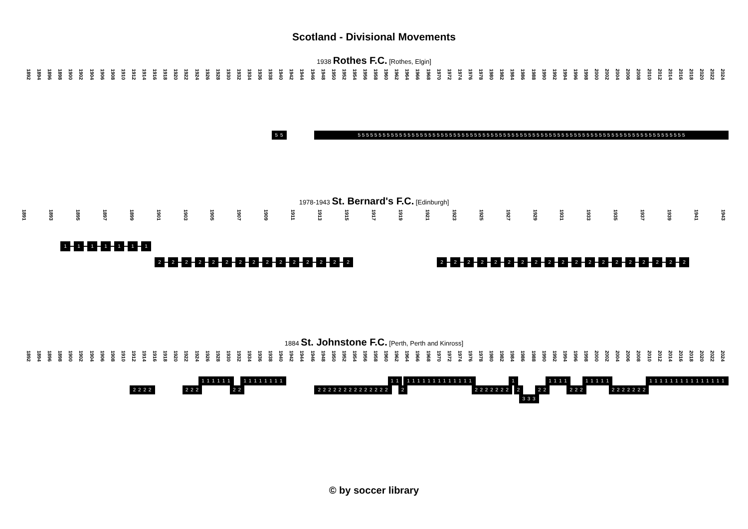Scotland - Divisional Movements
1938 Rothes F.C. [Rothes, Elgin]
1892 1894 1896 1898 1900 1902 1904 1906 1908 1910 1912 1914 1916 1918 1920 1922 1924 1926 1928 1930 1932 1934 1936 1938 1940 1942 1944 1946 1948 1950 1952 1954 1956 1958 1960 1962 1964 1966 1968 1970 1972 1974 1976 1978 1980 1982 1984 1986 1988 1990 1992 1994 1996 1998 2000 2002 2004 2006 2008 2010 2012 2014 2016 2018 2020 2022 2024
5 5 5 5 5 5 5 5 5 5 5 5 5 5 5 5 5 5 5 5 5 5 5 5 5 5 5 5 5 5 5 5 5 5 5 5 5 5 5 5 5 5 5 5 5 5 5 5 5 5 5 5 5 5 5 5 5 5 5 5 5 5 5 5 5 5 5 5 5 5 5 5 5 5 5 5 5 5 5 5 5
1978-1943 St. Bernard's F.C. [Edinburgh]
1891 1893 1895 1897 1899 1901 1903 1905 1907 1909 1911 1913 1915 1917 1919 1921 1923 1925 1927 1929 1931 1933 1935 1937 1939 1941 1943
1 1 1 1 1 1 1
2 2 2 2 2 2 2 2 2 2 2 2 2 2 2 2 2 2 2 2 2 2 2 2 2 2 2 2 2 2 2 2 2 2
1884 St. Johnstone F.C. [Perth, Perth and Kinross]
1892 1894 1896 1898 1900 1902 1904 1906 1908 1910 1912 1914 1916 1918 1920 1922 1924 1926 1928 1930 1932 1934 1936 1938 1940 1942 1944 1946 1948 1950 1952 1954 1956 1958 1960 1962 1964 1966 1968 1970 1972 1974 1976 1978 1980 1982 1984 1986 1988 1990 1992 1994 1996 1998 2000 2002 2004 2006 2008 2010 2012 2014 2016 2018 2020 2022 2024
1 1 1 1 1 1 1 1 1 1 1 1 1 1 1 1 1 1 1 1 1 1 1 1 1 1 1 1 1 1 1 1 1 1 1 1 1 1 1 1 1 1 1 1 1 1 1 1 1 1 1 1 1 1
2 2 2 2 2 2 2 2 2 2 2 2 2 2 2 2 2 2 2 2 2 2 2 2 2 2 2 2 2 2 2 2 2 2 2 2 2 2 2 2 2 2 2 2
3 3 3
© by soccer library